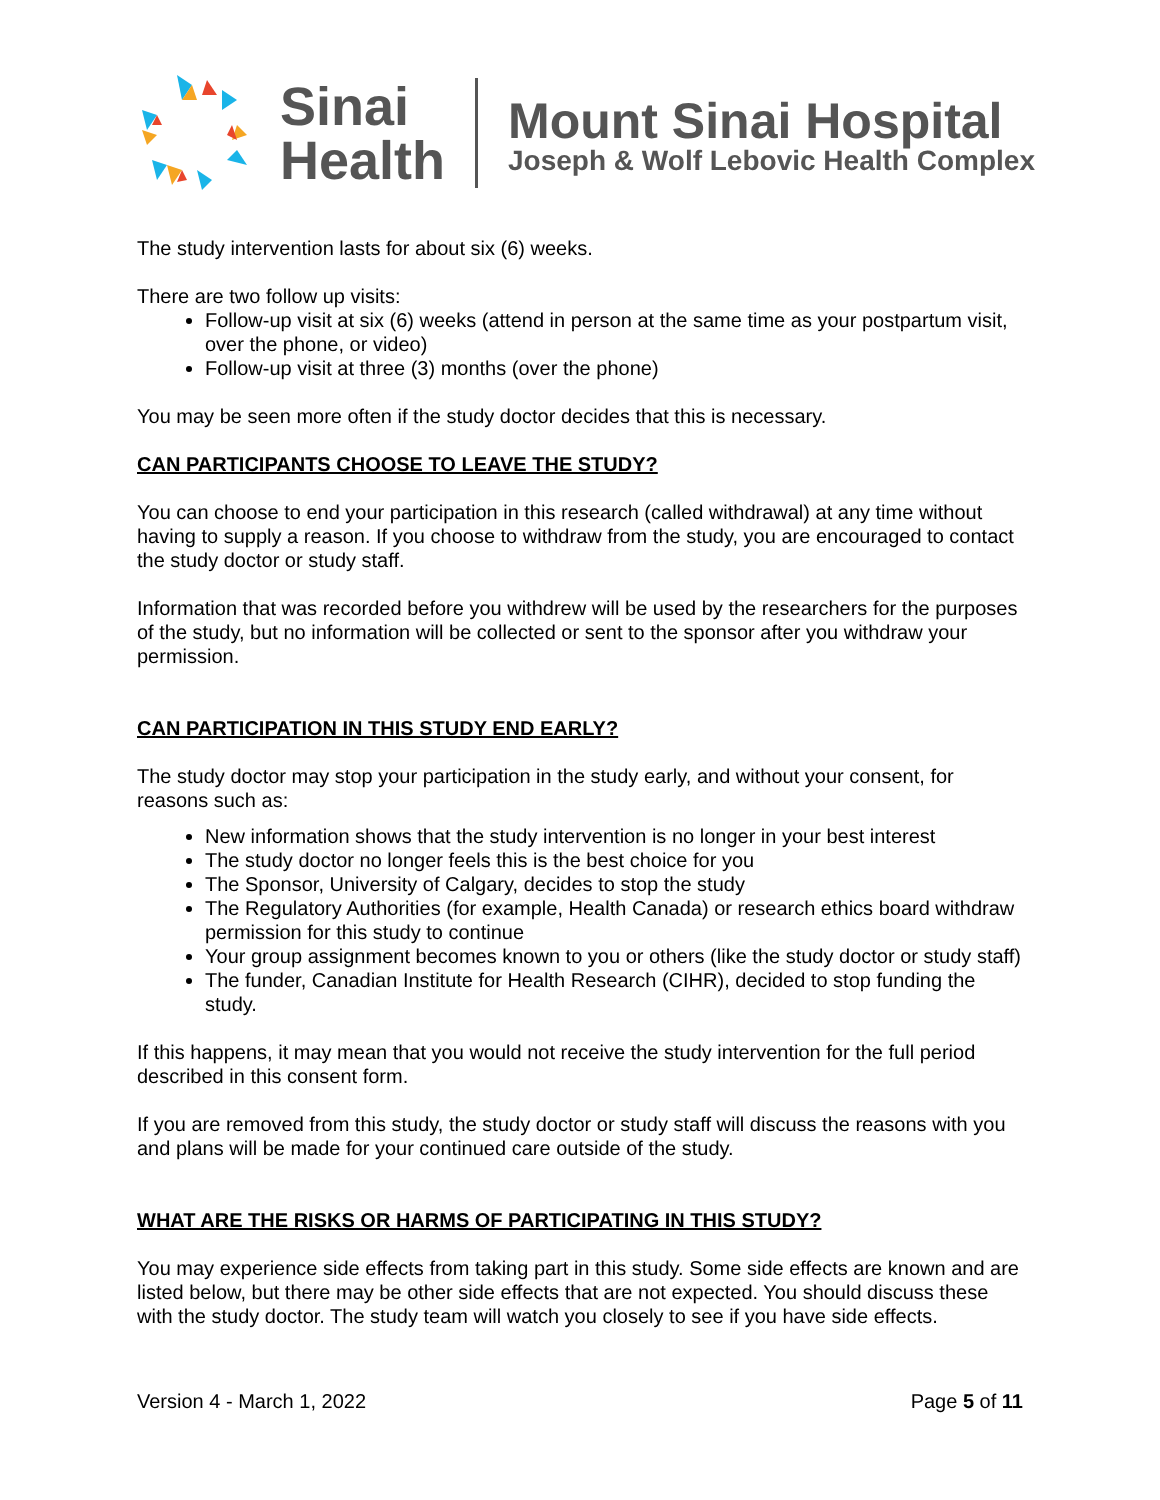Sinai
Health
Mount Sinai Hospital
Joseph & Wolf Lebovic Health Complex
The study intervention lasts for about six (6) weeks.
There are two follow up visits:
Follow-up visit at six (6) weeks (attend in person at the same time as your postpartum visit, over the phone, or video)
Follow-up visit at three (3) months (over the phone)
You may be seen more often if the study doctor decides that this is necessary.
CAN PARTICIPANTS CHOOSE TO LEAVE THE STUDY?
You can choose to end your participation in this research (called withdrawal) at any time without having to supply a reason. If you choose to withdraw from the study, you are encouraged to contact the study doctor or study staff.
Information that was recorded before you withdrew will be used by the researchers for the purposes of the study, but no information will be collected or sent to the sponsor after you withdraw your permission.
CAN PARTICIPATION IN THIS STUDY END EARLY?
The study doctor may stop your participation in the study early, and without your consent, for reasons such as:
New information shows that the study intervention is no longer in your best interest
The study doctor no longer feels this is the best choice for you
The Sponsor, University of Calgary, decides to stop the study
The Regulatory Authorities (for example, Health Canada) or research ethics board withdraw permission for this study to continue
Your group assignment becomes known to you or others (like the study doctor or study staff)
The funder, Canadian Institute for Health Research (CIHR), decided to stop funding the study.
If this happens, it may mean that you would not receive the study intervention for the full period described in this consent form.
If you are removed from this study, the study doctor or study staff will discuss the reasons with you and plans will be made for your continued care outside of the study.
WHAT ARE THE RISKS OR HARMS OF PARTICIPATING IN THIS STUDY?
You may experience side effects from taking part in this study. Some side effects are known and are listed below, but there may be other side effects that are not expected. You should discuss these with the study doctor. The study team will watch you closely to see if you have side effects.
Version 4 - March 1, 2022 Page 5 of 11